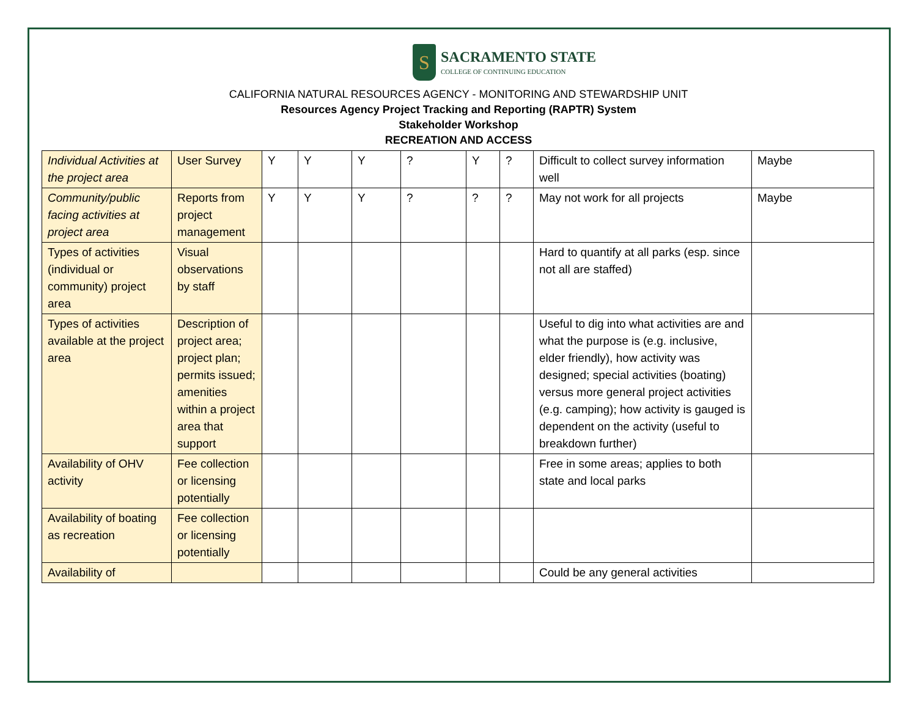S
SACRAMENTO STATE
COLLEGE OF CONTINUING EDUCATION
CALIFORNIA NATURAL RESOURCES AGENCY - MONITORING AND STEWARDSHIP UNIT
Resources Agency Project Tracking and Reporting (RAPTR) System
Stakeholder Workshop
RECREATION AND ACCESS
| Individual Activities at the project area | User Survey | Y | Y | Y | ? | Y | ? | Difficult to collect survey information well | Maybe |
| Community/public facing activities at project area | Reports from project management | Y | Y | Y | ? | ? | ? | May not work for all projects | Maybe |
| Types of activities (individual or community) project area | Visual observations by staff | | | | | | | Hard to quantify at all parks (esp. since not all are staffed) | |
| Types of activities available at the project area | Description of project area; project plan; permits issued; amenities within a project area that support | | | | | | | Useful to dig into what activities are and what the purpose is (e.g. inclusive, elder friendly), how activity was designed; special activities (boating) versus more general project activities (e.g. camping); how activity is gauged is dependent on the activity (useful to breakdown further) | |
| Availability of OHV activity | Fee collection or licensing potentially | | | | | | | Free in some areas; applies to both state and local parks | |
| Availability of boating as recreation | Fee collection or licensing potentially | | | | | | | | |
| Availability of | | | | | | | | Could be any general activities | |